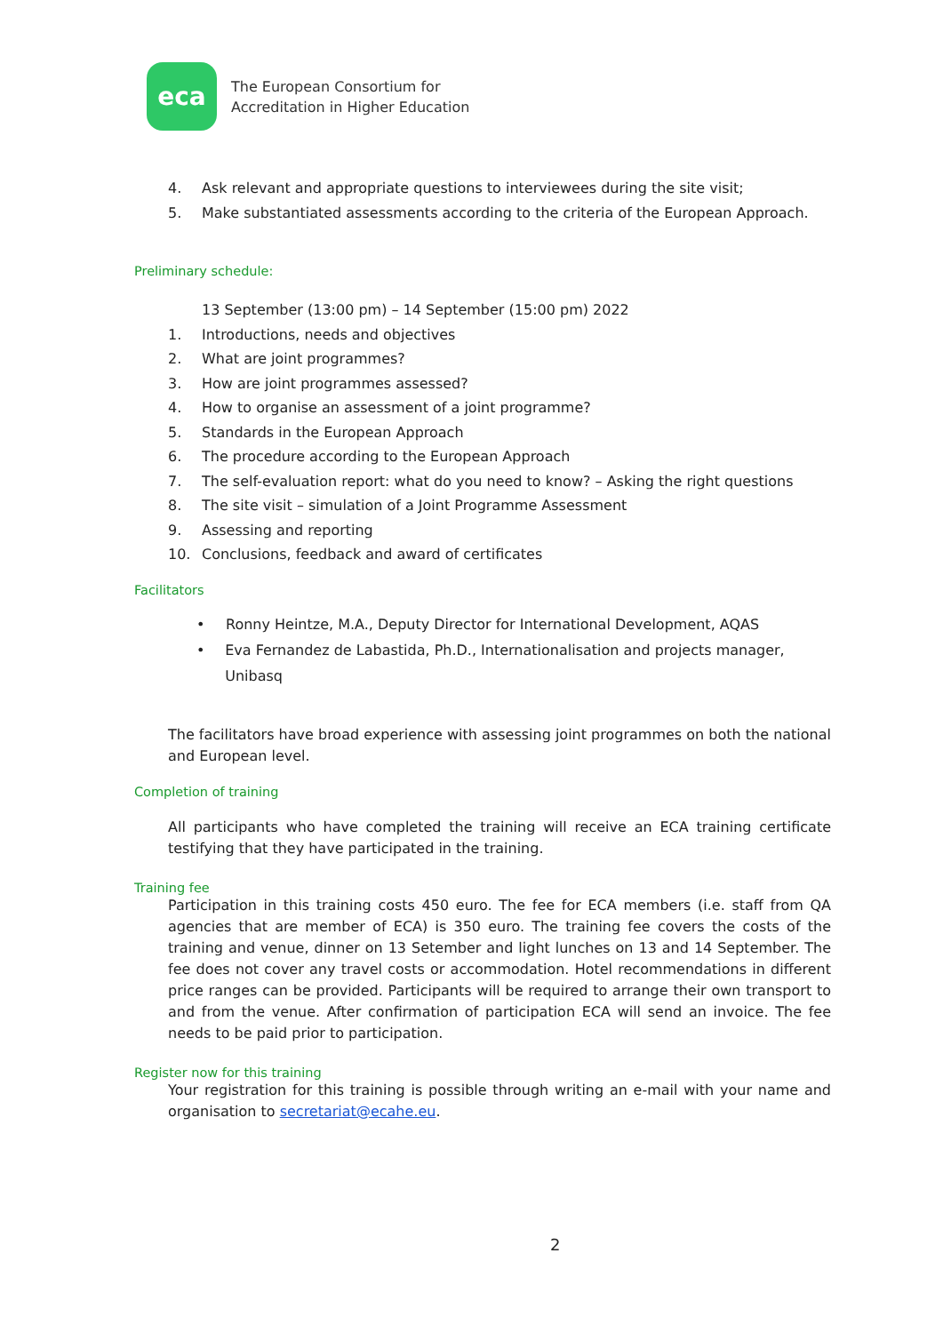eca
The European Consortium for
Accreditation in Higher Education
4. Ask relevant and appropriate questions to interviewees during the site visit;
5. Make substantiated assessments according to the criteria of the European Approach.
Preliminary schedule:
13 September (13:00 pm) – 14 September (15:00 pm) 2022
1. Introductions, needs and objectives
2. What are joint programmes?
3. How are joint programmes assessed?
4. How to organise an assessment of a joint programme?
5. Standards in the European Approach
6. The procedure according to the European Approach
7. The self-evaluation report: what do you need to know? – Asking the right questions
8. The site visit – simulation of a Joint Programme Assessment
9. Assessing and reporting
10. Conclusions, feedback and award of certificates
Facilitators
• Ronny Heintze, M.A., Deputy Director for International Development, AQAS
• Eva Fernandez de Labastida, Ph.D., Internationalisation and projects manager, Unibasq
The facilitators have broad experience with assessing joint programmes on both the national and European level.
Completion of training
All participants who have completed the training will receive an ECA training certificate testifying that they have participated in the training.
Training fee
Participation in this training costs 450 euro. The fee for ECA members (i.e. staff from QA agencies that are member of ECA) is 350 euro. The training fee covers the costs of the training and venue, dinner on 13 Setember and light lunches on 13 and 14 September. The fee does not cover any travel costs or accommodation. Hotel recommendations in different price ranges can be provided. Participants will be required to arrange their own transport to and from the venue. After confirmation of participation ECA will send an invoice. The fee needs to be paid prior to participation.
Register now for this training
Your registration for this training is possible through writing an e-mail with your name and organisation to secretariat@ecahe.eu.
2